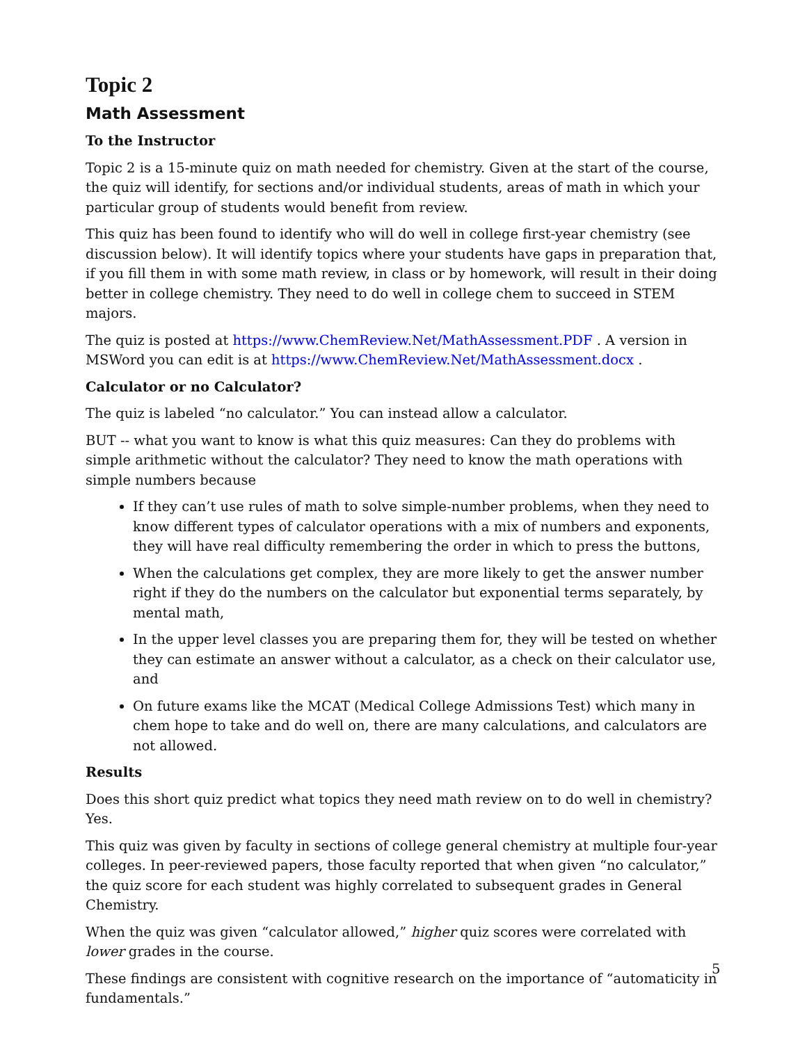Topic 2
Math Assessment
To the Instructor
Topic 2 is a 15-minute quiz on math needed for chemistry. Given at the start of the course, the quiz will identify, for sections and/or individual students, areas of math in which your particular group of students would benefit from review.
This quiz has been found to identify who will do well in college first-year chemistry (see discussion below). It will identify topics where your students have gaps in preparation that, if you fill them in with some math review, in class or by homework, will result in their doing better in college chemistry. They need to do well in college chem to succeed in STEM majors.
The quiz is posted at https://www.ChemReview.Net/MathAssessment.PDF . A version in MSWord you can edit is at https://www.ChemReview.Net/MathAssessment.docx .
Calculator or no Calculator?
The quiz is labeled “no calculator.” You can instead allow a calculator.
BUT -- what you want to know is what this quiz measures: Can they do problems with simple arithmetic without the calculator? They need to know the math operations with simple numbers because
If they can’t use rules of math to solve simple-number problems, when they need to know different types of calculator operations with a mix of numbers and exponents, they will have real difficulty remembering the order in which to press the buttons,
When the calculations get complex, they are more likely to get the answer number right if they do the numbers on the calculator but exponential terms separately, by mental math,
In the upper level classes you are preparing them for, they will be tested on whether they can estimate an answer without a calculator, as a check on their calculator use, and
On future exams like the MCAT (Medical College Admissions Test) which many in chem hope to take and do well on, there are many calculations, and calculators are not allowed.
Results
Does this short quiz predict what topics they need math review on to do well in chemistry? Yes.
This quiz was given by faculty in sections of college general chemistry at multiple four-year colleges. In peer-reviewed papers, those faculty reported that when given “no calculator,” the quiz score for each student was highly correlated to subsequent grades in General Chemistry.
When the quiz was given “calculator allowed,” higher quiz scores were correlated with lower grades in the course.
These findings are consistent with cognitive research on the importance of “automaticity in fundamentals.”
5